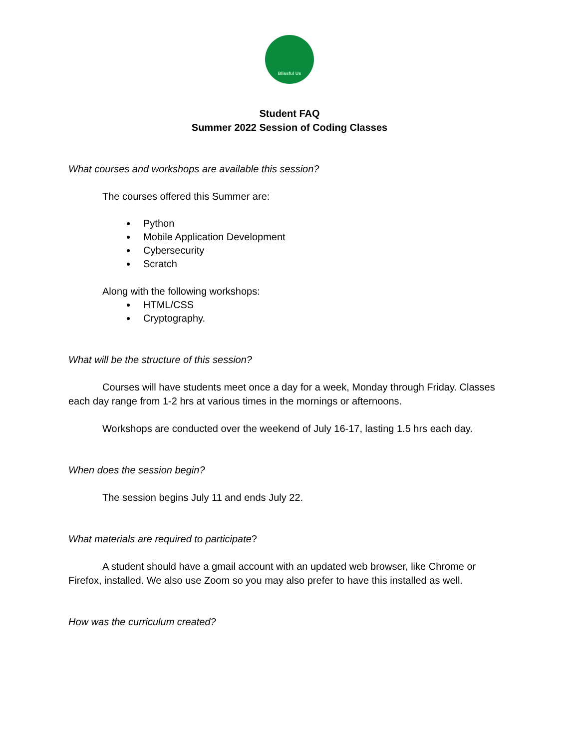Blissful Us
Student FAQ
Summer 2022 Session of Coding Classes
What courses and workshops are available this session?
The courses offered this Summer are:
Python
Mobile Application Development
Cybersecurity
Scratch
Along with the following workshops:
HTML/CSS
Cryptography.
What will be the structure of this session?
Courses will have students meet once a day for a week, Monday through Friday. Classes each day range from 1-2 hrs at various times in the mornings or afternoons.
Workshops are conducted over the weekend of July 16-17, lasting 1.5 hrs each day.
When does the session begin?
The session begins July 11 and ends July 22.
What materials are required to participate?
A student should have a gmail account with an updated web browser, like Chrome or Firefox, installed. We also use Zoom so you may also prefer to have this installed as well.
How was the curriculum created?